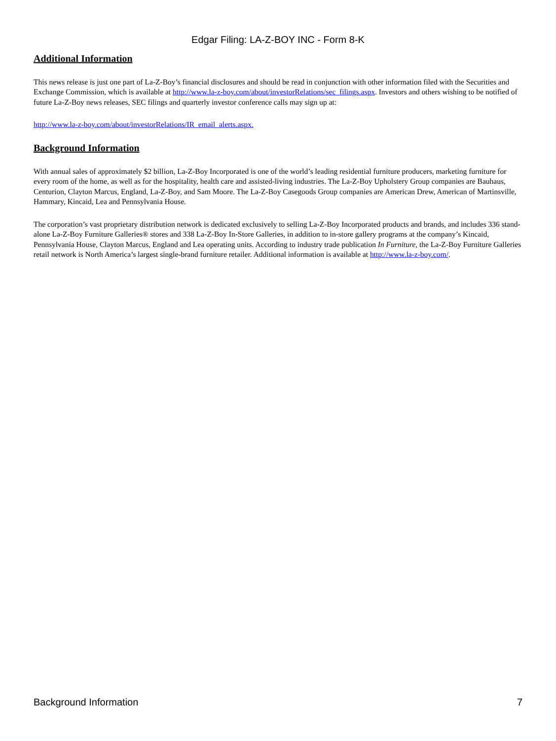Edgar Filing: LA-Z-BOY INC - Form 8-K
Additional Information
This news release is just one part of La-Z-Boy’s financial disclosures and should be read in conjunction with other information filed with the Securities and Exchange Commission, which is available at http://www.la-z-boy.com/about/investorRelations/sec_filings.aspx. Investors and others wishing to be notified of future La-Z-Boy news releases, SEC filings and quarterly investor conference calls may sign up at:
http://www.la-z-boy.com/about/investorRelations/IR_email_alerts.aspx.
Background Information
With annual sales of approximately $2 billion, La-Z-Boy Incorporated is one of the world’s leading residential furniture producers, marketing furniture for every room of the home, as well as for the hospitality, health care and assisted-living industries. The La-Z-Boy Upholstery Group companies are Bauhaus, Centurion, Clayton Marcus, England, La-Z-Boy, and Sam Moore. The La-Z-Boy Casegoods Group companies are American Drew, American of Martinsville, Hammary, Kincaid, Lea and Pennsylvania House.
The corporation’s vast proprietary distribution network is dedicated exclusively to selling La-Z-Boy Incorporated products and brands, and includes 336 stand-alone La-Z-Boy Furniture Galleries® stores and 338 La-Z-Boy In-Store Galleries, in addition to in-store gallery programs at the company’s Kincaid, Pennsylvania House, Clayton Marcus, England and Lea operating units. According to industry trade publication In Furniture, the La-Z-Boy Furniture Galleries retail network is North America’s largest single-brand furniture retailer. Additional information is available at http://www.la-z-boy.com/.
Background Information 7